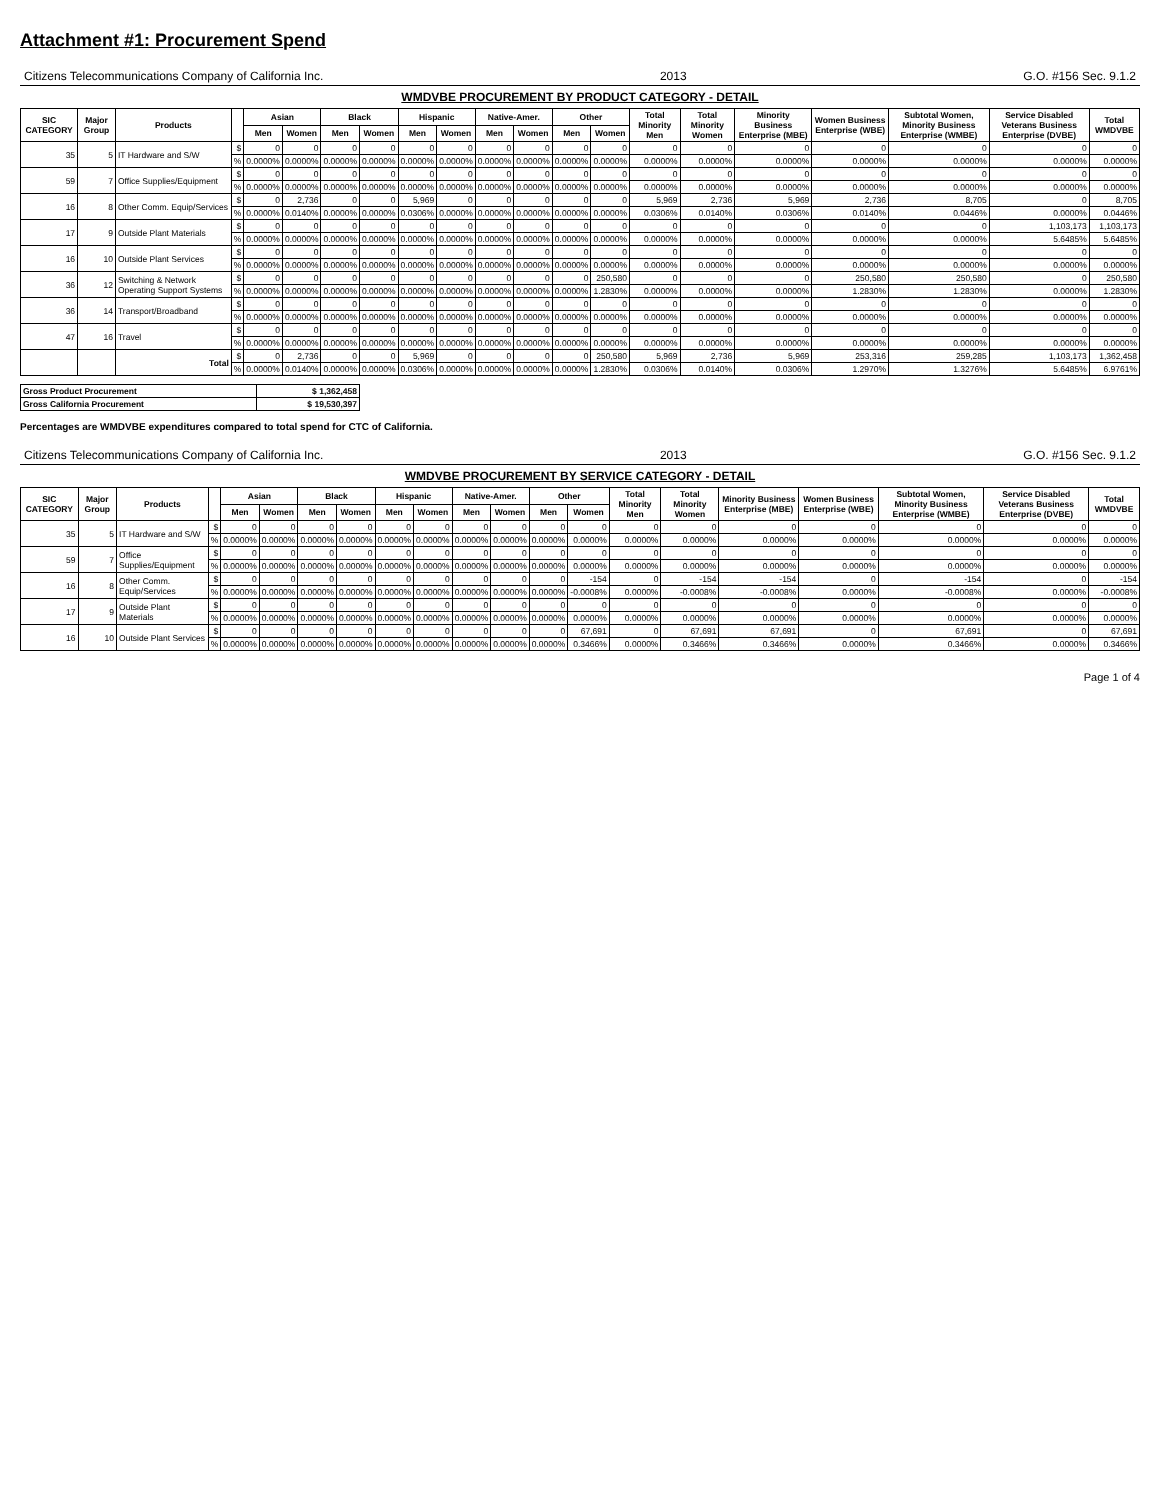Attachment #1: Procurement Spend
Citizens Telecommunications Company of California Inc. 2013 G.O. #156 Sec. 9.1.2
WMDVBE PROCUREMENT BY PRODUCT CATEGORY - DETAIL
| SIC CATEGORY | Major Group | Products | | Asian | | Black | | Hispanic | | Native-Amer. | | Other | | Total Minority Men | Total Minority Women | Minority Business Enterprise (MBE) | Women Business Enterprise (WBE) | Subtotal Women, Minority Business Enterprise (WMBE) | Service Disabled Veterans Business Enterprise (DVBE) | Total WMDVBE |
| --- | --- | --- | --- | --- | --- | --- | --- | --- | --- | --- | --- | --- | --- | --- | --- | --- | --- | --- | --- | --- |
| | | | | Men | Women | Men | Women | Men | Women | Men | Women | Men | Women | | | | | | | |
| 35 | 5 | IT Hardware and S/W | $ | 0 | 0 | 0 | 0 | 0 | 0 | 0 | 0 | 0 | 0 | 0 | 0 | 0 | 0 | 0 | 0 | 0 |
| | | | % | 0.0000% | 0.0000% | 0.0000% | 0.0000% | 0.0000% | 0.0000% | 0.0000% | 0.0000% | 0.0000% | 0.0000% | 0.0000% | 0.0000% | 0.0000% | 0.0000% | 0.0000% | 0.0000% | 0.0000% |
| 59 | 7 | Office Supplies/Equipment | $ | 0 | 0 | 0 | 0 | 0 | 0 | 0 | 0 | 0 | 0 | 0 | 0 | 0 | 0 | 0 | 0 | 0 |
| | | | % | 0.0000% | 0.0000% | 0.0000% | 0.0000% | 0.0000% | 0.0000% | 0.0000% | 0.0000% | 0.0000% | 0.0000% | 0.0000% | 0.0000% | 0.0000% | 0.0000% | 0.0000% | 0.0000% | 0.0000% |
| 16 | 8 | Other Comm. Equip/Services | $ | 0 | 2,736 | 0 | 0 | 5,969 | 0 | 0 | 0 | 0 | 0 | 5,969 | 2,736 | 5,969 | 2,736 | 8,705 | 0 | 8,705 |
| | | | % | 0.0000% | 0.0140% | 0.0000% | 0.0000% | 0.0306% | 0.0000% | 0.0000% | 0.0000% | 0.0000% | 0.0000% | 0.0306% | 0.0140% | 0.0306% | 0.0140% | 0.0446% | 0.0000% | 0.0446% |
| 17 | 9 | Outside Plant Materials | $ | 0 | 0 | 0 | 0 | 0 | 0 | 0 | 0 | 0 | 0 | 0 | 0 | 0 | 0 | 0 | 1,103,173 | 1,103,173 |
| | | | % | 0.0000% | 0.0000% | 0.0000% | 0.0000% | 0.0000% | 0.0000% | 0.0000% | 0.0000% | 0.0000% | 0.0000% | 0.0000% | 0.0000% | 0.0000% | 0.0000% | 0.0000% | 5.6485% | 5.6485% |
| 16 | 10 | Outside Plant Services | $ | 0 | 0 | 0 | 0 | 0 | 0 | 0 | 0 | 0 | 0 | 0 | 0 | 0 | 0 | 0 | 0 | 0 |
| | | | % | 0.0000% | 0.0000% | 0.0000% | 0.0000% | 0.0000% | 0.0000% | 0.0000% | 0.0000% | 0.0000% | 0.0000% | 0.0000% | 0.0000% | 0.0000% | 0.0000% | 0.0000% | 0.0000% | 0.0000% |
| 36 | 12 | Switching & Network Operating Support Systems | $ | 0 | 0 | 0 | 0 | 0 | 0 | 0 | 0 | 0 | 250,580 | 0 | 0 | 0 | 250,580 | 250,580 | 0 | 250,580 |
| | | | % | 0.0000% | 0.0000% | 0.0000% | 0.0000% | 0.0000% | 0.0000% | 0.0000% | 0.0000% | 0.0000% | 1.2830% | 0.0000% | 0.0000% | 0.0000% | 1.2830% | 1.2830% | 0.0000% | 1.2830% |
| 36 | 14 | Transport/Broadband | $ | 0 | 0 | 0 | 0 | 0 | 0 | 0 | 0 | 0 | 0 | 0 | 0 | 0 | 0 | 0 | 0 | 0 |
| | | | % | 0.0000% | 0.0000% | 0.0000% | 0.0000% | 0.0000% | 0.0000% | 0.0000% | 0.0000% | 0.0000% | 0.0000% | 0.0000% | 0.0000% | 0.0000% | 0.0000% | 0.0000% | 0.0000% | 0.0000% |
| 47 | 16 | Travel | $ | 0 | 0 | 0 | 0 | 0 | 0 | 0 | 0 | 0 | 0 | 0 | 0 | 0 | 0 | 0 | 0 | 0 |
| | | | % | 0.0000% | 0.0000% | 0.0000% | 0.0000% | 0.0000% | 0.0000% | 0.0000% | 0.0000% | 0.0000% | 0.0000% | 0.0000% | 0.0000% | 0.0000% | 0.0000% | 0.0000% | 0.0000% | 0.0000% |
| | | Total | $ | 0 | 2,736 | 0 | 0 | 5,969 | 0 | 0 | 0 | 0 | 250,580 | 5,969 | 2,736 | 5,969 | 253,316 | 259,285 | 1,103,173 | 1,362,458 |
| | | | % | 0.0000% | 0.0140% | 0.0000% | 0.0000% | 0.0306% | 0.0000% | 0.0000% | 0.0000% | 0.0000% | 1.2830% | 0.0306% | 0.0140% | 0.0306% | 1.2970% | 1.3276% | 5.6485% | 6.9761% |
| Gross Product Procurement | $ 1,362,458 |
| Gross California Procurement | $ 19,530,397 |
Percentages are WMDVBE expenditures compared to total spend for CTC of California.
Citizens Telecommunications Company of California Inc. 2013 G.O. #156 Sec. 9.1.2
WMDVBE PROCUREMENT BY SERVICE CATEGORY - DETAIL
| SIC CATEGORY | Major Group | Products | | Asian | | Black | | Hispanic | | Native-Amer. | | Other | | Total Minority Men | Total Minority Women | Minority Business Enterprise (MBE) | Women Business Enterprise (WBE) | Subtotal Women, Minority Business Enterprise (WMBE) | Service Disabled Veterans Business Enterprise (DVBE) | Total WMDVBE |
| --- | --- | --- | --- | --- | --- | --- | --- | --- | --- | --- | --- | --- | --- | --- | --- | --- | --- | --- | --- | --- |
| | | | | Men | Women | Men | Women | Men | Women | Men | Women | Men | Women | | | | | | | |
| 35 | 5 | IT Hardware and S/W | $ | 0 | 0 | 0 | 0 | 0 | 0 | 0 | 0 | 0 | 0 | 0 | 0 | 0 | 0 | 0 | 0 | 0 |
| | | | % | 0.0000% | 0.0000% | 0.0000% | 0.0000% | 0.0000% | 0.0000% | 0.0000% | 0.0000% | 0.0000% | 0.0000% | 0.0000% | 0.0000% | 0.0000% | 0.0000% | 0.0000% | 0.0000% | 0.0000% |
| 59 | 7 | Office Supplies/Equipment | $ | 0 | 0 | 0 | 0 | 0 | 0 | 0 | 0 | 0 | 0 | 0 | 0 | 0 | 0 | 0 | 0 | 0 |
| | | | % | 0.0000% | 0.0000% | 0.0000% | 0.0000% | 0.0000% | 0.0000% | 0.0000% | 0.0000% | 0.0000% | 0.0000% | 0.0000% | 0.0000% | 0.0000% | 0.0000% | 0.0000% | 0.0000% | 0.0000% |
| 16 | 8 | Other Comm. Equip/Services | $ | 0 | 0 | 0 | 0 | 0 | 0 | 0 | 0 | 0 | -154 | 0 | -154 | -154 | 0 | -154 | 0 | -154 |
| | | | % | 0.0000% | 0.0000% | 0.0000% | 0.0000% | 0.0000% | 0.0000% | 0.0000% | 0.0000% | 0.0000% | -0.0008% | 0.0000% | -0.0008% | -0.0008% | 0.0000% | -0.0008% | 0.0000% | -0.0008% |
| 17 | 9 | Outside Plant Materials | $ | 0 | 0 | 0 | 0 | 0 | 0 | 0 | 0 | 0 | 0 | 0 | 0 | 0 | 0 | 0 | 0 | 0 |
| | | | % | 0.0000% | 0.0000% | 0.0000% | 0.0000% | 0.0000% | 0.0000% | 0.0000% | 0.0000% | 0.0000% | 0.0000% | 0.0000% | 0.0000% | 0.0000% | 0.0000% | 0.0000% | 0.0000% | 0.0000% |
| 16 | 10 | Outside Plant Services | $ | 0 | 0 | 0 | 0 | 0 | 0 | 0 | 0 | 0 | 67,691 | 0 | 67,691 | 67,691 | 0 | 67,691 | 0 | 67,691 |
| | | | % | 0.0000% | 0.0000% | 0.0000% | 0.0000% | 0.0000% | 0.0000% | 0.0000% | 0.0000% | 0.0000% | 0.3466% | 0.0000% | 0.3466% | 0.3466% | 0.0000% | 0.3466% | 0.0000% | 0.3466% |
Page 1 of 4